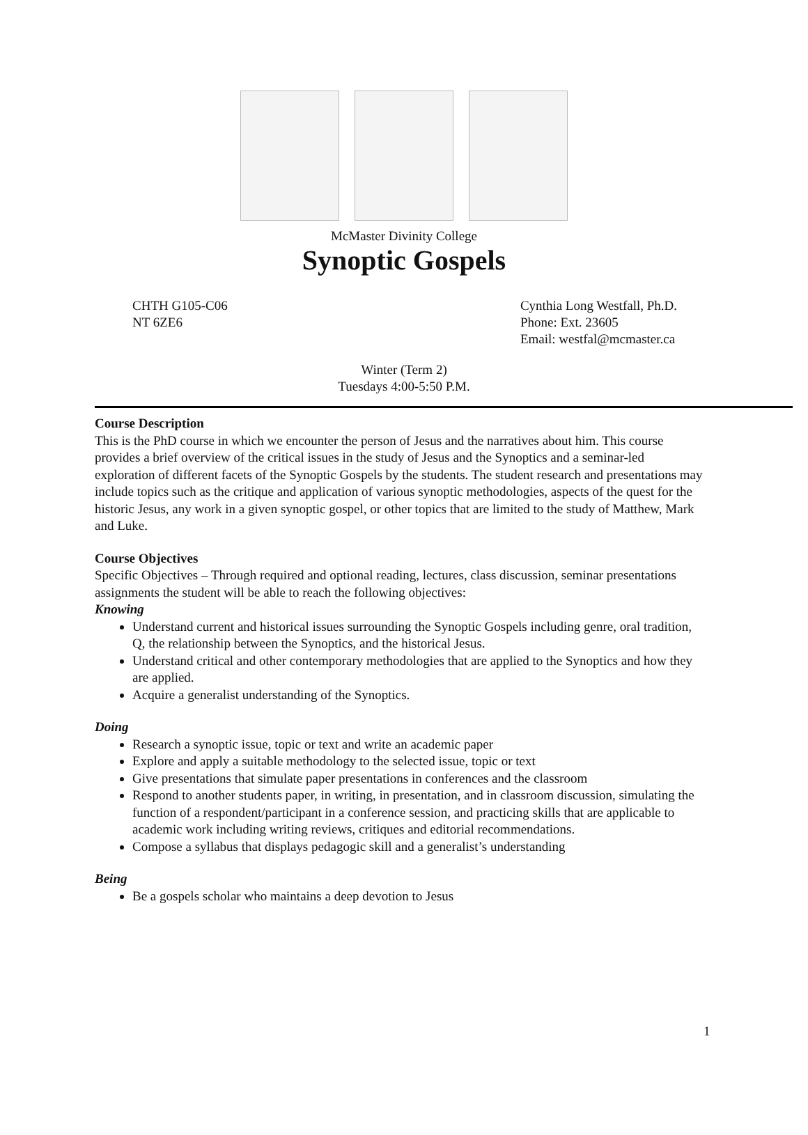McMaster Divinity College
Synoptic Gospels
CHTH G105-C06
NT 6ZE6
Cynthia Long Westfall, Ph.D.
Phone: Ext. 23605
Email: westfal@mcmaster.ca
Winter (Term 2)
Tuesdays 4:00-5:50 P.M.
Course Description
This is the PhD course in which we encounter the person of Jesus and the narratives about him. This course provides a brief overview of the critical issues in the study of Jesus and the Synoptics and a seminar-led exploration of different facets of the Synoptic Gospels by the students. The student research and presentations may include topics such as the critique and application of various synoptic methodologies, aspects of the quest for the historic Jesus, any work in a given synoptic gospel, or other topics that are limited to the study of Matthew, Mark and Luke.
Course Objectives
Specific Objectives – Through required and optional reading, lectures, class discussion, seminar presentations assignments the student will be able to reach the following objectives:
Knowing
Understand current and historical issues surrounding the Synoptic Gospels including genre, oral tradition, Q, the relationship between the Synoptics, and the historical Jesus.
Understand critical and other contemporary methodologies that are applied to the Synoptics and how they are applied.
Acquire a generalist understanding of the Synoptics.
Doing
Research a synoptic issue, topic or text and write an academic paper
Explore and apply a suitable methodology to the selected issue, topic or text
Give presentations that simulate paper presentations in conferences and the classroom
Respond to another students paper, in writing, in presentation, and in classroom discussion, simulating the function of a respondent/participant in a conference session, and practicing skills that are applicable to academic work including writing reviews, critiques and editorial recommendations.
Compose a syllabus that displays pedagogic skill and a generalist’s understanding
Being
Be a gospels scholar who maintains a deep devotion to Jesus
1